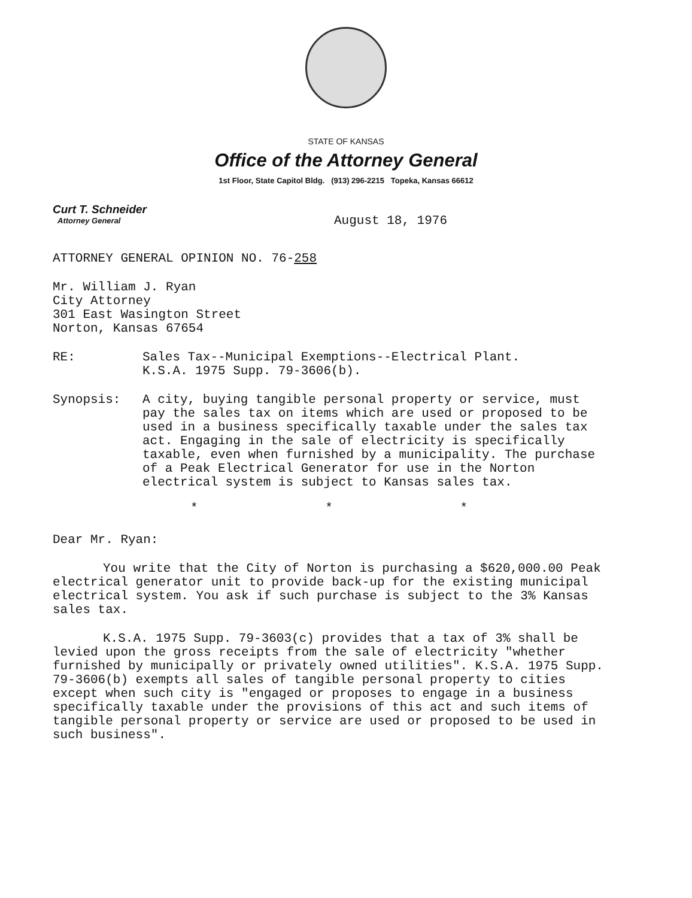STATE OF KANSAS
Office of the Attorney General
1st Floor, State Capitol Bldg. (913) 296-2215 Topeka, Kansas 66612
Curt T. Schneider
Attorney General
August 18, 1976
ATTORNEY GENERAL OPINION NO. 76-258
Mr. William J. Ryan
City Attorney
301 East Wasington Street
Norton, Kansas 67654
RE:
Sales Tax--Municipal Exemptions--Electrical Plant.
K.S.A. 1975 Supp. 79-3606(b).
Synopsis:
A city, buying tangible personal property or service, must pay the sales tax on items which are used or proposed to be used in a business specifically taxable under the sales tax act. Engaging in the sale of electricity is specifically taxable, even when furnished by a municipality. The purchase of a Peak Electrical Generator for use in the Norton electrical system is subject to Kansas sales tax.
* * *
Dear Mr. Ryan:
You write that the City of Norton is purchasing a $620,000.00 Peak electrical generator unit to provide back-up for the existing municipal electrical system. You ask if such purchase is subject to the 3% Kansas sales tax.
K.S.A. 1975 Supp. 79-3603(c) provides that a tax of 3% shall be levied upon the gross receipts from the sale of electricity "whether furnished by municipally or privately owned utilities". K.S.A. 1975 Supp. 79-3606(b) exempts all sales of tangible personal property to cities except when such city is "engaged or proposes to engage in a business specifically taxable under the provisions of this act and such items of tangible personal property or service are used or proposed to be used in such business".